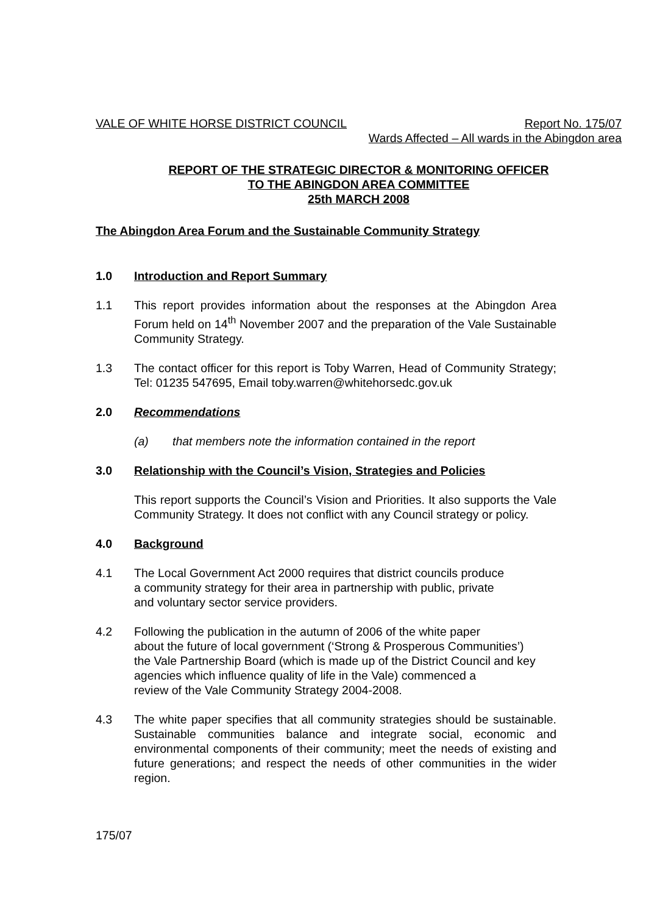VALE OF WHITE HORSE DISTRICT COUNCIL Report No. 175/07
Wards Affected – All wards in the Abingdon area
REPORT OF THE STRATEGIC DIRECTOR & MONITORING OFFICER
TO THE ABINGDON AREA COMMITTEE
25th MARCH 2008
The Abingdon Area Forum and the Sustainable Community Strategy
1.0 Introduction and Report Summary
1.1 This report provides information about the responses at the Abingdon Area Forum held on 14<sup>th</sup> November 2007 and the preparation of the Vale Sustainable Community Strategy.
1.3 The contact officer for this report is Toby Warren, Head of Community Strategy; Tel: 01235 547695, Email toby.warren@whitehorsedc.gov.uk
2.0 Recommendations
(a) that members note the information contained in the report
3.0 Relationship with the Council’s Vision, Strategies and Policies
This report supports the Council’s Vision and Priorities. It also supports the Vale Community Strategy. It does not conflict with any Council strategy or policy.
4.0 Background
4.1 The Local Government Act 2000 requires that district councils produce
a community strategy for their area in partnership with public, private
and voluntary sector service providers.
4.2 Following the publication in the autumn of 2006 of the white paper
about the future of local government (‘Strong & Prosperous Communities’)
the Vale Partnership Board (which is made up of the District Council and key
agencies which influence quality of life in the Vale) commenced a
review of the Vale Community Strategy 2004-2008.
4.3 The white paper specifies that all community strategies should be sustainable. Sustainable communities balance and integrate social, economic and environmental components of their community; meet the needs of existing and future generations; and respect the needs of other communities in the wider region.
175/07